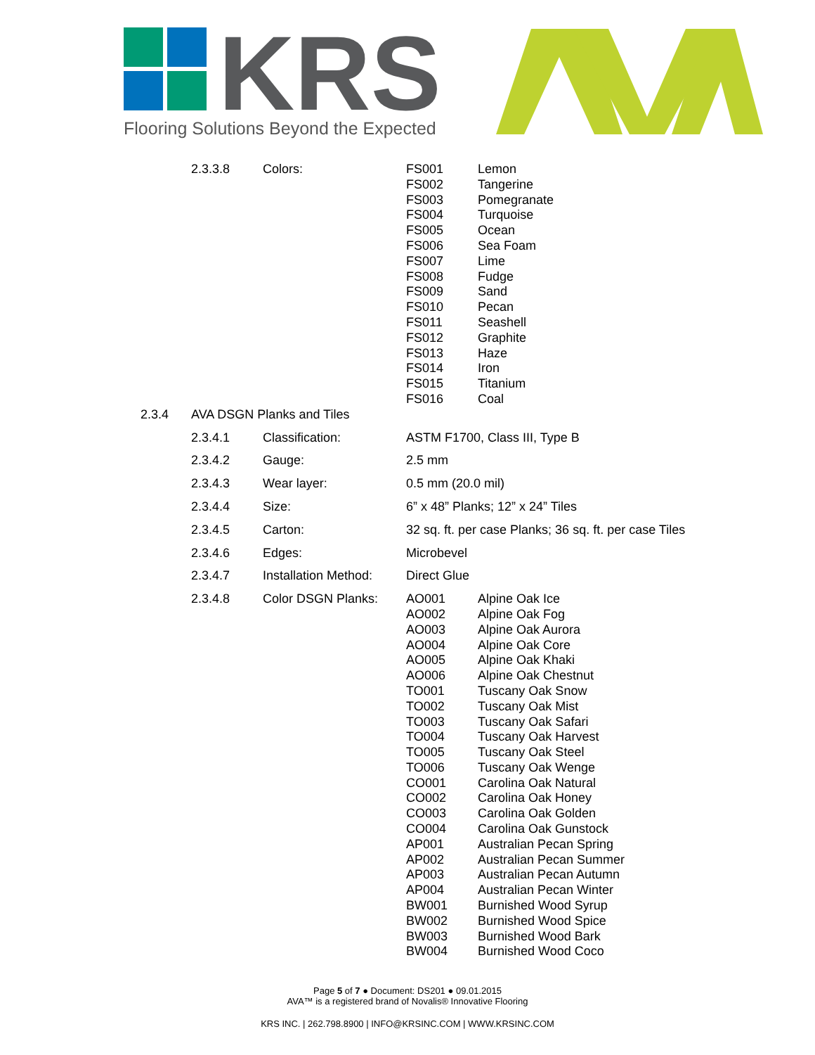KRS
Flooring Solutions Beyond the Expected
| | 2.3.3.8 | Colors: | FS001 FS002 FS003 FS004 FS005 FS006 FS007 FS008 FS009 FS010 FS011 FS012 FS013 FS014 FS015 FS016 | Lemon Tangerine Pomegranate Turquoise Ocean Sea Foam Lime Fudge Sand Pecan Seashell Graphite Haze Iron Titanium Coal |
| 2.3.4 | AVA DSGN Planks and Tiles | | | |
| | 2.3.4.1 | Classification: | ASTM F1700, Class III, Type B | |
| | 2.3.4.2 | Gauge: | 2.5 mm | |
| | 2.3.4.3 | Wear layer: | 0.5 mm (20.0 mil) | |
| | 2.3.4.4 | Size: | 6” x 48” Planks; 12” x 24” Tiles | |
| | 2.3.4.5 | Carton: | 32 sq. ft. per case Planks; 36 sq. ft. per case Tiles | |
| | 2.3.4.6 | Edges: | Microbevel | |
| | 2.3.4.7 | Installation Method: | Direct Glue | |
| | 2.3.4.8 | Color DSGN Planks: | AO001 AO002 AO003 AO004 AO005 AO006 TO001 TO002 TO003 TO004 TO005 TO006 CO001 CO002 CO003 CO004 AP001 AP002 AP003 AP004 BW001 BW002 BW003 BW004 | Alpine Oak Ice Alpine Oak Fog Alpine Oak Aurora Alpine Oak Core Alpine Oak Khaki Alpine Oak Chestnut Tuscany Oak Snow Tuscany Oak Mist Tuscany Oak Safari Tuscany Oak Harvest Tuscany Oak Steel Tuscany Oak Wenge Carolina Oak Natural Carolina Oak Honey Carolina Oak Golden Carolina Oak Gunstock Australian Pecan Spring Australian Pecan Summer Australian Pecan Autumn Australian Pecan Winter Burnished Wood Syrup Burnished Wood Spice Burnished Wood Bark Burnished Wood Coco |
Page 5 of 7 ● Document: DS201 ● 09.01.2015
AVA™ is a registered brand of Novalis® Innovative Flooring
KRS INC. | 262.798.8900 | INFO@KRSINC.COM | WWW.KRSINC.COM